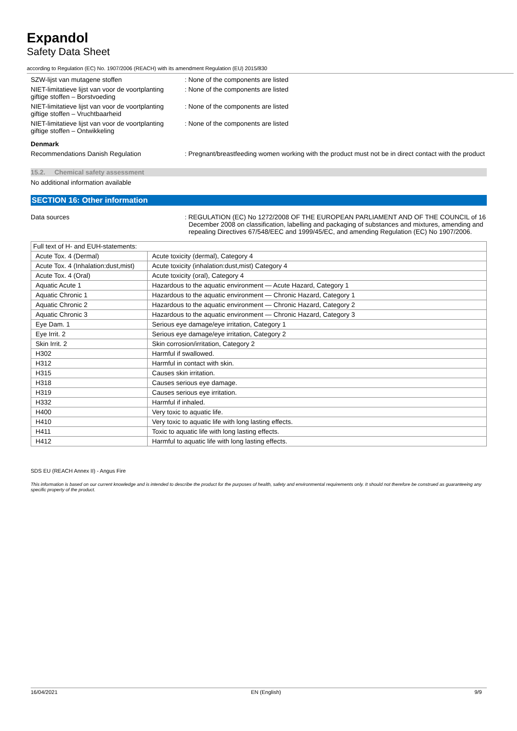Expandol
Safety Data Sheet
according to Regulation (EC) No. 1907/2006 (REACH) with its amendment Regulation (EU) 2015/830
SZW-lijst van mutagene stoffen : None of the components are listed
NIET-limitatieve lijst van voor de voortplanting giftige stoffen – Borstvoeding
: None of the components are listed
NIET-limitatieve lijst van voor de voortplanting giftige stoffen – Vruchtbaarheid
: None of the components are listed
NIET-limitatieve lijst van voor de voortplanting giftige stoffen – Ontwikkeling
: None of the components are listed
Denmark
Recommendations Danish Regulation : Pregnant/breastfeeding women working with the product must not be in direct contact with the product
15.2. Chemical safety assessment
No additional information available
SECTION 16: Other information
Data sources : REGULATION (EC) No 1272/2008 OF THE EUROPEAN PARLIAMENT AND OF THE COUNCIL of 16 December 2008 on classification, labelling and packaging of substances and mixtures, amending and repealing Directives 67/548/EEC and 1999/45/EC, and amending Regulation (EC) No 1907/2006.
| Full text of H- and EUH-statements: | |
| Acute Tox. 4 (Dermal) | Acute toxicity (dermal), Category 4 |
| Acute Tox. 4 (Inhalation:dust,mist) | Acute toxicity (inhalation:dust,mist) Category 4 |
| Acute Tox. 4 (Oral) | Acute toxicity (oral), Category 4 |
| Aquatic Acute 1 | Hazardous to the aquatic environment — Acute Hazard, Category 1 |
| Aquatic Chronic 1 | Hazardous to the aquatic environment — Chronic Hazard, Category 1 |
| Aquatic Chronic 2 | Hazardous to the aquatic environment — Chronic Hazard, Category 2 |
| Aquatic Chronic 3 | Hazardous to the aquatic environment — Chronic Hazard, Category 3 |
| Eye Dam. 1 | Serious eye damage/eye irritation, Category 1 |
| Eye Irrit. 2 | Serious eye damage/eye irritation, Category 2 |
| Skin Irrit. 2 | Skin corrosion/irritation, Category 2 |
| H302 | Harmful if swallowed. |
| H312 | Harmful in contact with skin. |
| H315 | Causes skin irritation. |
| H318 | Causes serious eye damage. |
| H319 | Causes serious eye irritation. |
| H332 | Harmful if inhaled. |
| H400 | Very toxic to aquatic life. |
| H410 | Very toxic to aquatic life with long lasting effects. |
| H411 | Toxic to aquatic life with long lasting effects. |
| H412 | Harmful to aquatic life with long lasting effects. |
SDS EU (REACH Annex II) - Angus Fire
This information is based on our current knowledge and is intended to describe the product for the purposes of health, safety and environmental requirements only. It should not therefore be construed as guaranteeing any specific property of the product.
16/04/2021 EN (English) 9/9